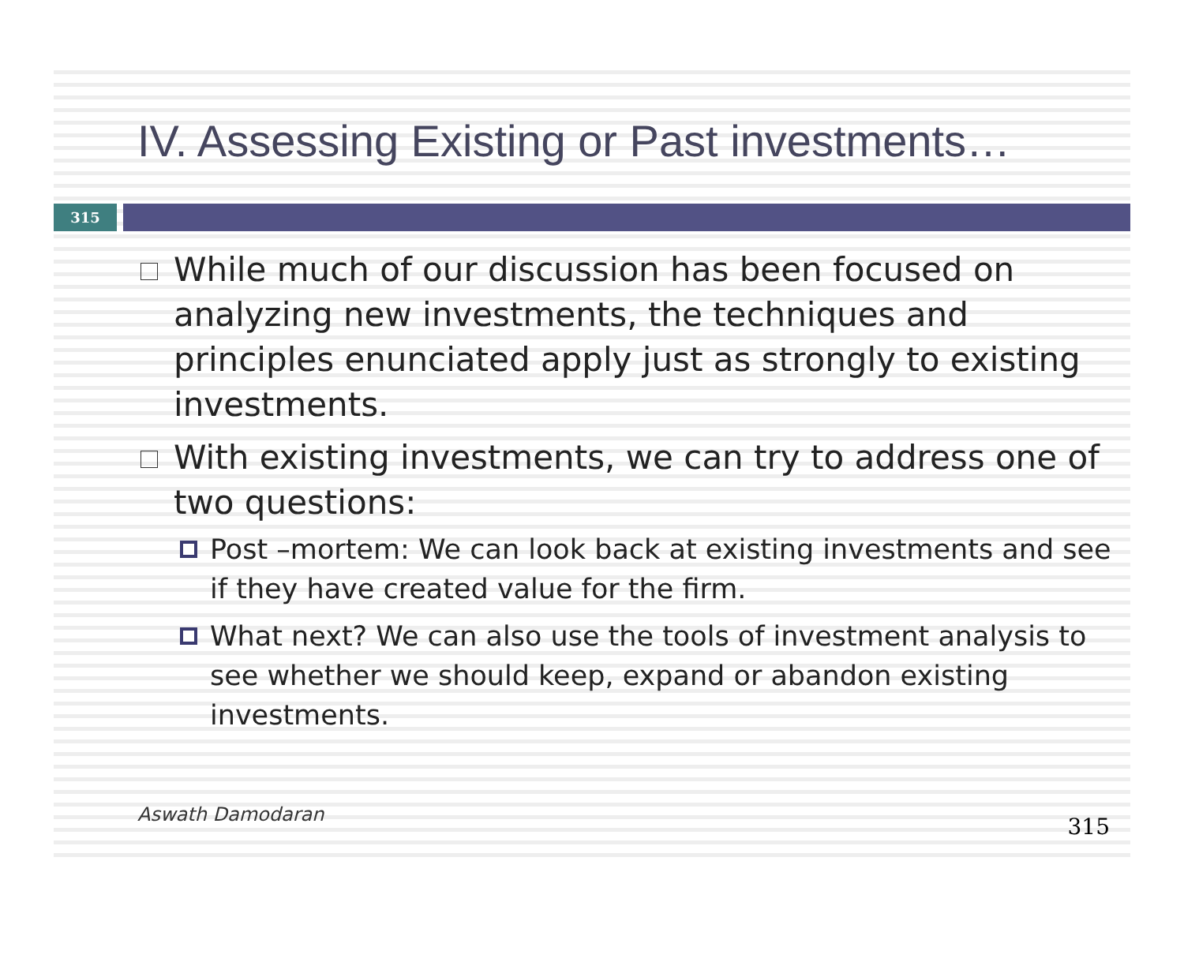IV. Assessing Existing or Past investments…
315
While much of our discussion has been focused on analyzing new investments, the techniques and principles enunciated apply just as strongly to existing investments.
With existing investments, we can try to address one of two questions:
Post –mortem: We can look back at existing investments and see if they have created value for the firm.
What next? We can also use the tools of investment analysis to see whether we should keep, expand or abandon existing investments.
Aswath Damodaran 315